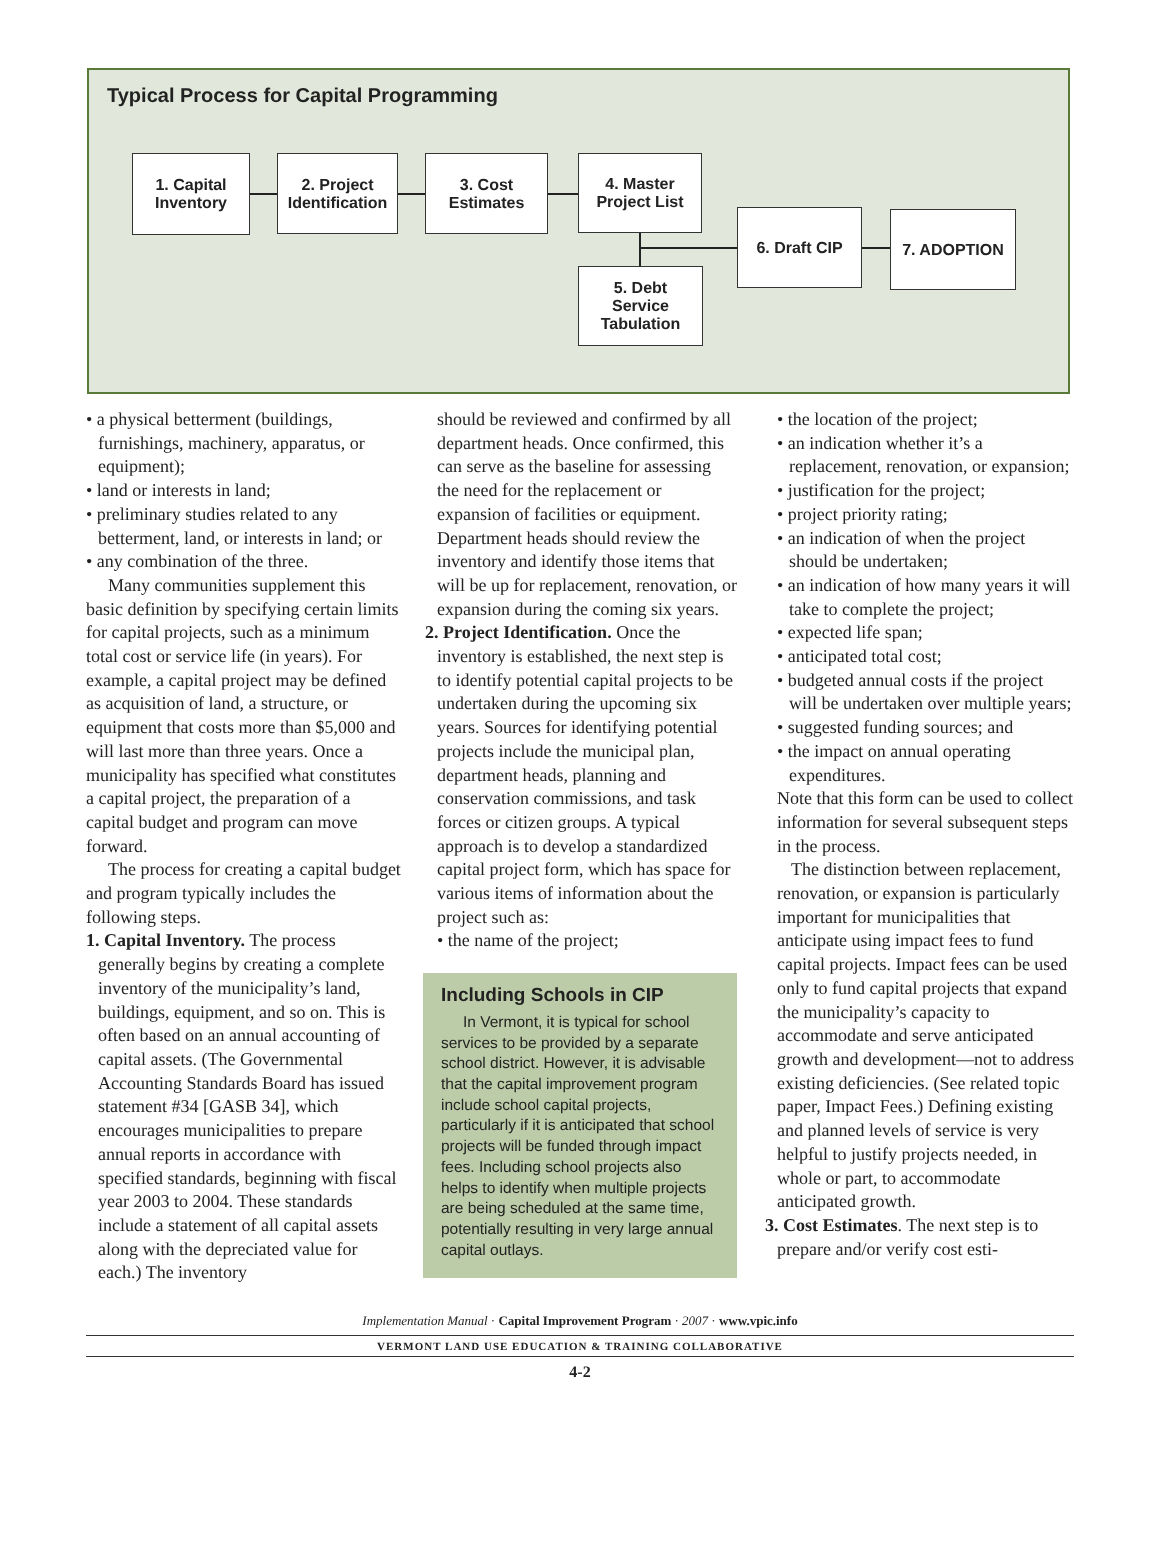Typical Process for Capital Programming
1. Capital
Inventory
2. Project
Identification
3. Cost
Estimates
4. Master
Project List
5. Debt
Service
Tabulation
6. Draft CIP 7. ADOPTION
• a physical betterment (buildings, furnishings, machinery, apparatus, or equipment);
• land or interests in land;
• preliminary studies related to any betterment, land, or interests in land; or
• any combination of the three.
Many communities supplement this basic definition by specifying certain limits for capital projects, such as a minimum total cost or service life (in years). For example, a capital project may be defined as acquisition of land, a structure, or equipment that costs more than $5,000 and will last more than three years. Once a municipality has specified what constitutes a capital project, the preparation of a capital budget and program can move forward.
The process for creating a capital budget and program typically includes the following steps.
1. Capital Inventory. The process generally begins by creating a complete inventory of the municipality’s land, buildings, equipment, and so on. This is often based on an annual accounting of capital assets. (The Governmental Accounting Standards Board has issued statement #34 [GASB 34], which encourages municipalities to prepare annual reports in accordance with specified standards, beginning with fiscal year 2003 to 2004. These standards include a statement of all capital assets along with the depreciated value for each.) The inventory
should be reviewed and confirmed by all department heads. Once confirmed, this can serve as the baseline for assessing the need for the replacement or expansion of facilities or equipment. Department heads should review the inventory and identify those items that will be up for replacement, renovation, or expansion during the coming six years.
2. Project Identification. Once the inventory is established, the next step is to identify potential capital projects to be undertaken during the upcoming six years. Sources for identifying potential projects include the municipal plan, department heads, planning and conservation commissions, and task forces or citizen groups. A typical approach is to develop a standardized capital project form, which has space for various items of information about the project such as:
• the name of the project;
Including Schools in CIP
In Vermont, it is typical for school services to be provided by a separate school district. However, it is advisable that the capital improvement program include school capital projects, particularly if it is anticipated that school projects will be funded through impact fees. Including school projects also helps to identify when multiple projects are being scheduled at the same time, potentially resulting in very large annual capital outlays.
• the location of the project;
• an indication whether it’s a replacement, renovation, or expansion;
• justification for the project;
• project priority rating;
• an indication of when the project should be undertaken;
• an indication of how many years it will take to complete the project;
• expected life span;
• anticipated total cost;
• budgeted annual costs if the project will be undertaken over multiple years;
• suggested funding sources; and
• the impact on annual operating expenditures.
Note that this form can be used to collect information for several subsequent steps in the process.
The distinction between replacement, renovation, or expansion is particularly important for municipalities that anticipate using impact fees to fund capital projects. Impact fees can be used only to fund capital projects that expand the municipality’s capacity to accommodate and serve anticipated growth and development—not to address existing deficiencies. (See related topic paper, Impact Fees.) Defining existing and planned levels of service is very helpful to justify projects needed, in whole or part, to accommodate anticipated growth.
3. Cost Estimates. The next step is to prepare and/or verify cost esti-
Implementation Manual · Capital Improvement Program · 2007 · www.vpic.info
VERMONT LAND USE EDUCATION & TRAINING COLLABORATIVE
4-2